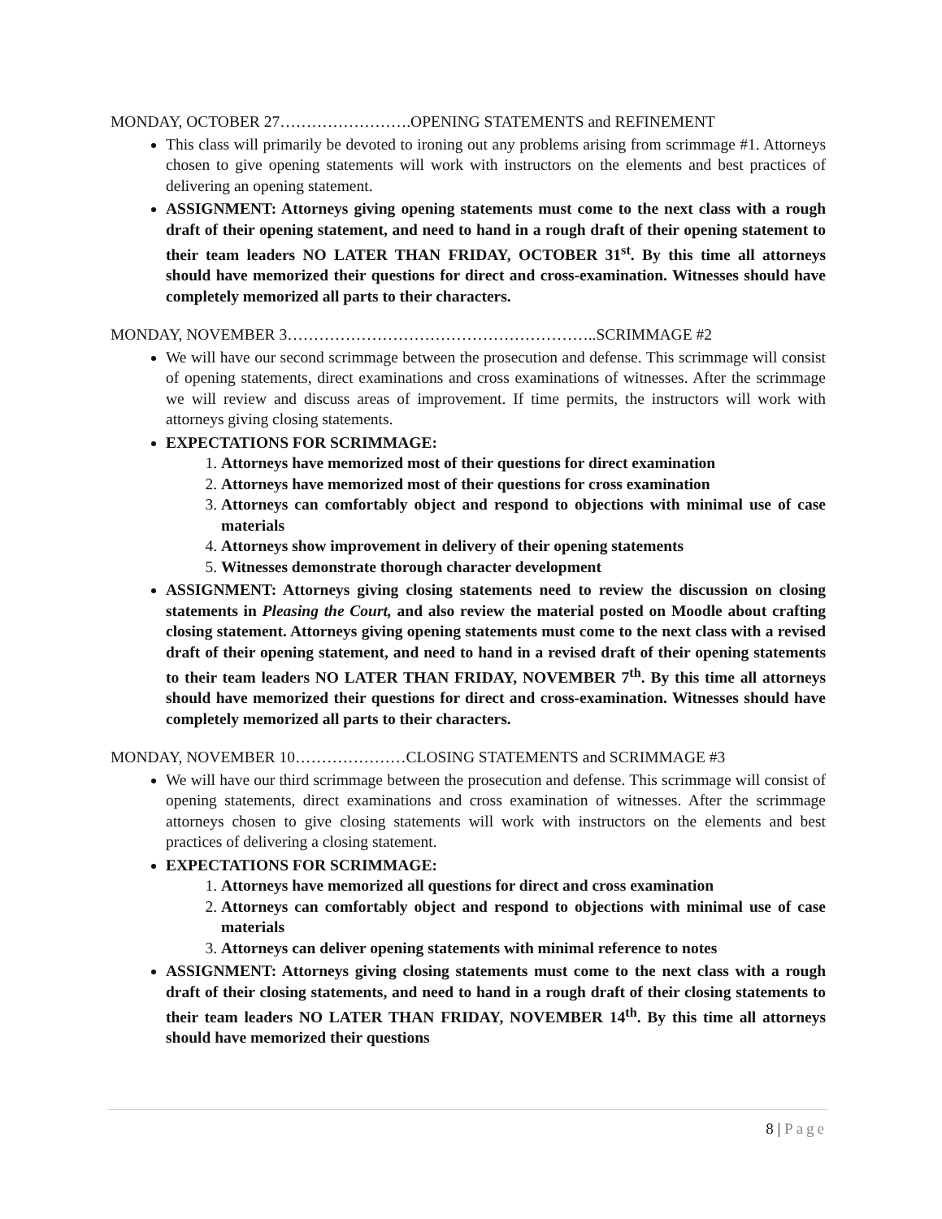MONDAY, OCTOBER 27…………………….OPENING STATEMENTS and REFINEMENT
This class will primarily be devoted to ironing out any problems arising from scrimmage #1. Attorneys chosen to give opening statements will work with instructors on the elements and best practices of delivering an opening statement.
ASSIGNMENT: Attorneys giving opening statements must come to the next class with a rough draft of their opening statement, and need to hand in a rough draft of their opening statement to their team leaders NO LATER THAN FRIDAY, OCTOBER 31<sup>st</sup>. By this time all attorneys should have memorized their questions for direct and cross-examination. Witnesses should have completely memorized all parts to their characters.
MONDAY, NOVEMBER 3…………………………………………………..SCRIMMAGE #2
We will have our second scrimmage between the prosecution and defense. This scrimmage will consist of opening statements, direct examinations and cross examinations of witnesses. After the scrimmage we will review and discuss areas of improvement. If time permits, the instructors will work with attorneys giving closing statements.
EXPECTATIONS FOR SCRIMMAGE:
1. Attorneys have memorized most of their questions for direct examination
2. Attorneys have memorized most of their questions for cross examination
3. Attorneys can comfortably object and respond to objections with minimal use of case materials
4. Attorneys show improvement in delivery of their opening statements
5. Witnesses demonstrate thorough character development
ASSIGNMENT: Attorneys giving closing statements need to review the discussion on closing statements in Pleasing the Court, and also review the material posted on Moodle about crafting closing statement. Attorneys giving opening statements must come to the next class with a revised draft of their opening statement, and need to hand in a revised draft of their opening statements to their team leaders NO LATER THAN FRIDAY, NOVEMBER 7<sup>th</sup>. By this time all attorneys should have memorized their questions for direct and cross-examination. Witnesses should have completely memorized all parts to their characters.
MONDAY, NOVEMBER 10…………………CLOSING STATEMENTS and SCRIMMAGE #3
We will have our third scrimmage between the prosecution and defense. This scrimmage will consist of opening statements, direct examinations and cross examination of witnesses. After the scrimmage attorneys chosen to give closing statements will work with instructors on the elements and best practices of delivering a closing statement.
EXPECTATIONS FOR SCRIMMAGE:
1. Attorneys have memorized all questions for direct and cross examination
2. Attorneys can comfortably object and respond to objections with minimal use of case materials
3. Attorneys can deliver opening statements with minimal reference to notes
ASSIGNMENT: Attorneys giving closing statements must come to the next class with a rough draft of their closing statements, and need to hand in a rough draft of their closing statements to their team leaders NO LATER THAN FRIDAY, NOVEMBER 14<sup>th</sup>. By this time all attorneys should have memorized their questions
8 | Page